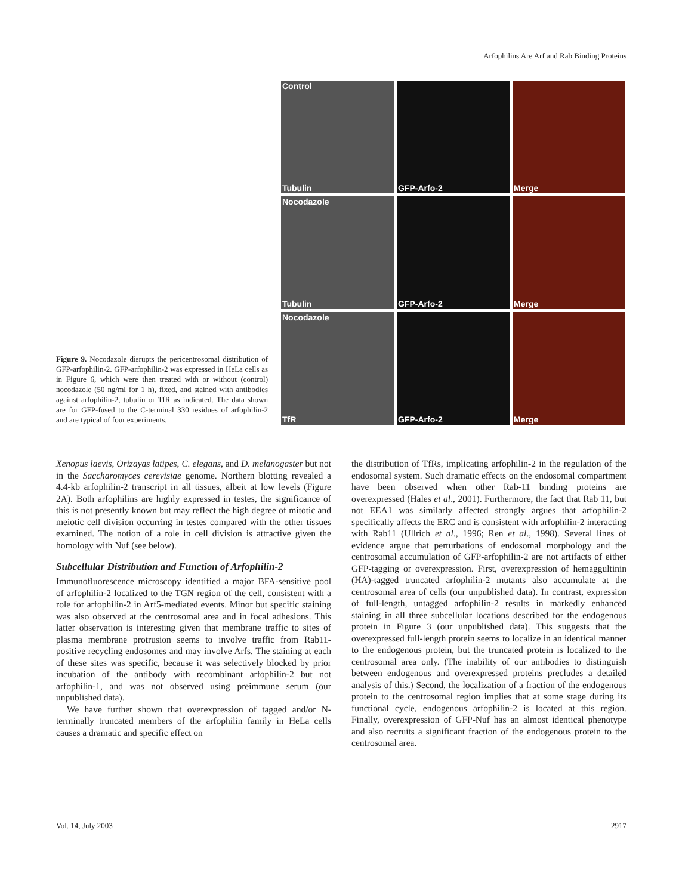Arfophilins Are Arf and Rab Binding Proteins
Figure 9. Nocodazole disrupts the pericentrosomal distribution of GFP-arfophilin-2. GFP-arfophilin-2 was expressed in HeLa cells as in Figure 6, which were then treated with or without (control) nocodazole (50 ng/ml for 1 h), fixed, and stained with antibodies against arfophilin-2, tubulin or TfR as indicated. The data shown are for GFP-fused to the C-terminal 330 residues of arfophilin-2 and are typical of four experiments.
Control
Tubulin
GFP-Arfo-2
Merge
Nocodazole
Tubulin
GFP-Arfo-2
Merge
Nocodazole
TfR
GFP-Arfo-2
Merge
Xenopus laevis, Orizayas latipes, C. elegans, and D. melanogaster but not in the Saccharomyces cerevisiae genome. Northern blotting revealed a 4.4-kb arfophilin-2 transcript in all tissues, albeit at low levels (Figure 2A). Both arfophilins are highly expressed in testes, the significance of this is not presently known but may reflect the high degree of mitotic and meiotic cell division occurring in testes compared with the other tissues examined. The notion of a role in cell division is attractive given the homology with Nuf (see below).
Subcellular Distribution and Function of Arfophilin-2
Immunofluorescence microscopy identified a major BFA-sensitive pool of arfophilin-2 localized to the TGN region of the cell, consistent with a role for arfophilin-2 in Arf5-mediated events. Minor but specific staining was also observed at the centrosomal area and in focal adhesions. This latter observation is interesting given that membrane traffic to sites of plasma membrane protrusion seems to involve traffic from Rab11-positive recycling endosomes and may involve Arfs. The staining at each of these sites was specific, because it was selectively blocked by prior incubation of the antibody with recombinant arfophilin-2 but not arfophilin-1, and was not observed using preimmune serum (our unpublished data).
We have further shown that overexpression of tagged and/or N-terminally truncated members of the arfophilin family in HeLa cells causes a dramatic and specific effect on
the distribution of TfRs, implicating arfophilin-2 in the regulation of the endosomal system. Such dramatic effects on the endosomal compartment have been observed when other Rab-11 binding proteins are overexpressed (Hales et al., 2001). Furthermore, the fact that Rab 11, but not EEA1 was similarly affected strongly argues that arfophilin-2 specifically affects the ERC and is consistent with arfophilin-2 interacting with Rab11 (Ullrich et al., 1996; Ren et al., 1998). Several lines of evidence argue that perturbations of endosomal morphology and the centrosomal accumulation of GFP-arfophilin-2 are not artifacts of either GFP-tagging or overexpression. First, overexpression of hemaggultinin (HA)-tagged truncated arfophilin-2 mutants also accumulate at the centrosomal area of cells (our unpublished data). In contrast, expression of full-length, untagged arfophilin-2 results in markedly enhanced staining in all three subcellular locations described for the endogenous protein in Figure 3 (our unpublished data). This suggests that the overexpressed full-length protein seems to localize in an identical manner to the endogenous protein, but the truncated protein is localized to the centrosomal area only. (The inability of our antibodies to distinguish between endogenous and overexpressed proteins precludes a detailed analysis of this.) Second, the localization of a fraction of the endogenous protein to the centrosomal region implies that at some stage during its functional cycle, endogenous arfophilin-2 is located at this region. Finally, overexpression of GFP-Nuf has an almost identical phenotype and also recruits a significant fraction of the endogenous protein to the centrosomal area.
Vol. 14, July 2003 2917